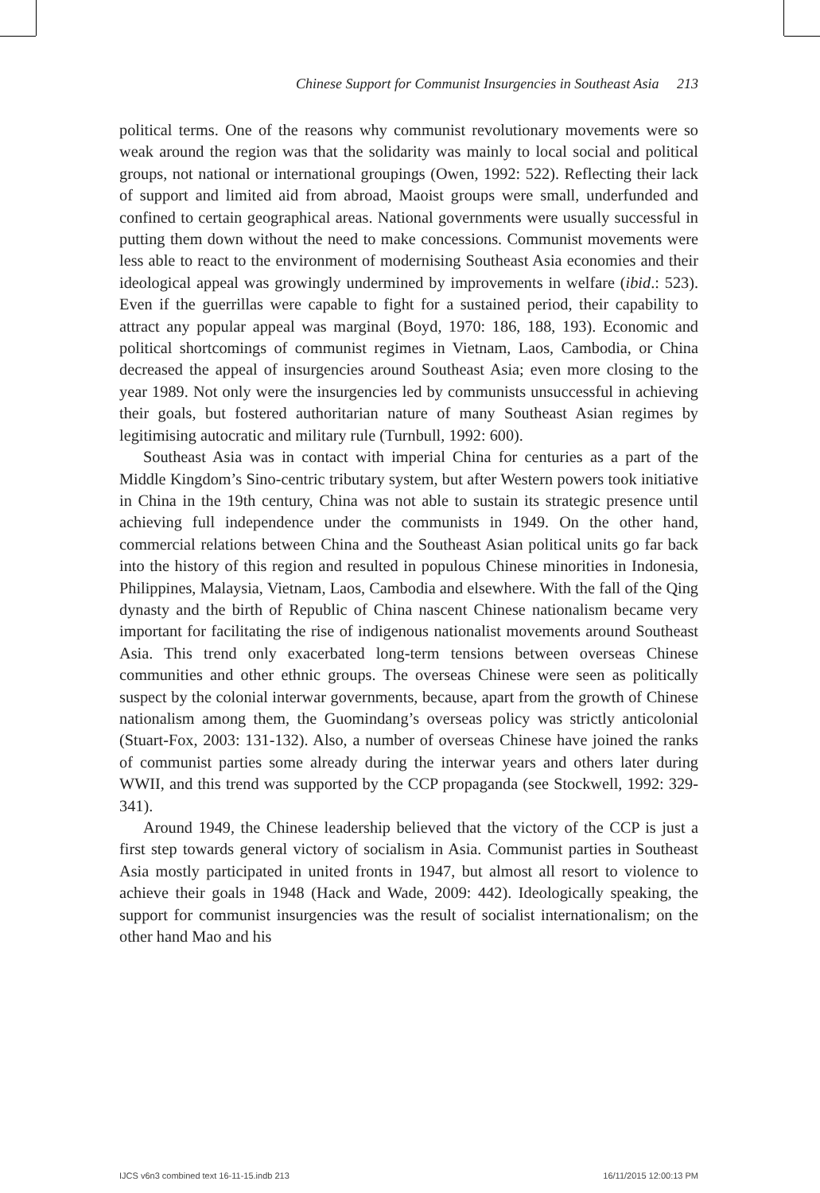Chinese Support for Communist Insurgencies in Southeast Asia 213
political terms. One of the reasons why communist revolutionary movements were so weak around the region was that the solidarity was mainly to local social and political groups, not national or international groupings (Owen, 1992: 522). Reflecting their lack of support and limited aid from abroad, Maoist groups were small, underfunded and confined to certain geographical areas. National governments were usually successful in putting them down without the need to make concessions. Communist movements were less able to react to the environment of modernising Southeast Asia economies and their ideological appeal was growingly undermined by improvements in welfare (ibid.: 523). Even if the guerrillas were capable to fight for a sustained period, their capability to attract any popular appeal was marginal (Boyd, 1970: 186, 188, 193). Economic and political shortcomings of communist regimes in Vietnam, Laos, Cambodia, or China decreased the appeal of insurgencies around Southeast Asia; even more closing to the year 1989. Not only were the insurgencies led by communists unsuccessful in achieving their goals, but fostered authoritarian nature of many Southeast Asian regimes by legitimising autocratic and military rule (Turnbull, 1992: 600).
Southeast Asia was in contact with imperial China for centuries as a part of the Middle Kingdom’s Sino-centric tributary system, but after Western powers took initiative in China in the 19th century, China was not able to sustain its strategic presence until achieving full independence under the communists in 1949. On the other hand, commercial relations between China and the Southeast Asian political units go far back into the history of this region and resulted in populous Chinese minorities in Indonesia, Philippines, Malaysia, Vietnam, Laos, Cambodia and elsewhere. With the fall of the Qing dynasty and the birth of Republic of China nascent Chinese nationalism became very important for facilitating the rise of indigenous nationalist movements around Southeast Asia. This trend only exacerbated long-term tensions between overseas Chinese communities and other ethnic groups. The overseas Chinese were seen as politically suspect by the colonial interwar governments, because, apart from the growth of Chinese nationalism among them, the Guomindang’s overseas policy was strictly anticolonial (Stuart-Fox, 2003: 131-132). Also, a number of overseas Chinese have joined the ranks of communist parties some already during the interwar years and others later during WWII, and this trend was supported by the CCP propaganda (see Stockwell, 1992: 329-341).
Around 1949, the Chinese leadership believed that the victory of the CCP is just a first step towards general victory of socialism in Asia. Communist parties in Southeast Asia mostly participated in united fronts in 1947, but almost all resort to violence to achieve their goals in 1948 (Hack and Wade, 2009: 442). Ideologically speaking, the support for communist insurgencies was the result of socialist internationalism; on the other hand Mao and his
IJCS v6n3 combined text 16-11-15.indb 213 16/11/2015 12:00:13 PM